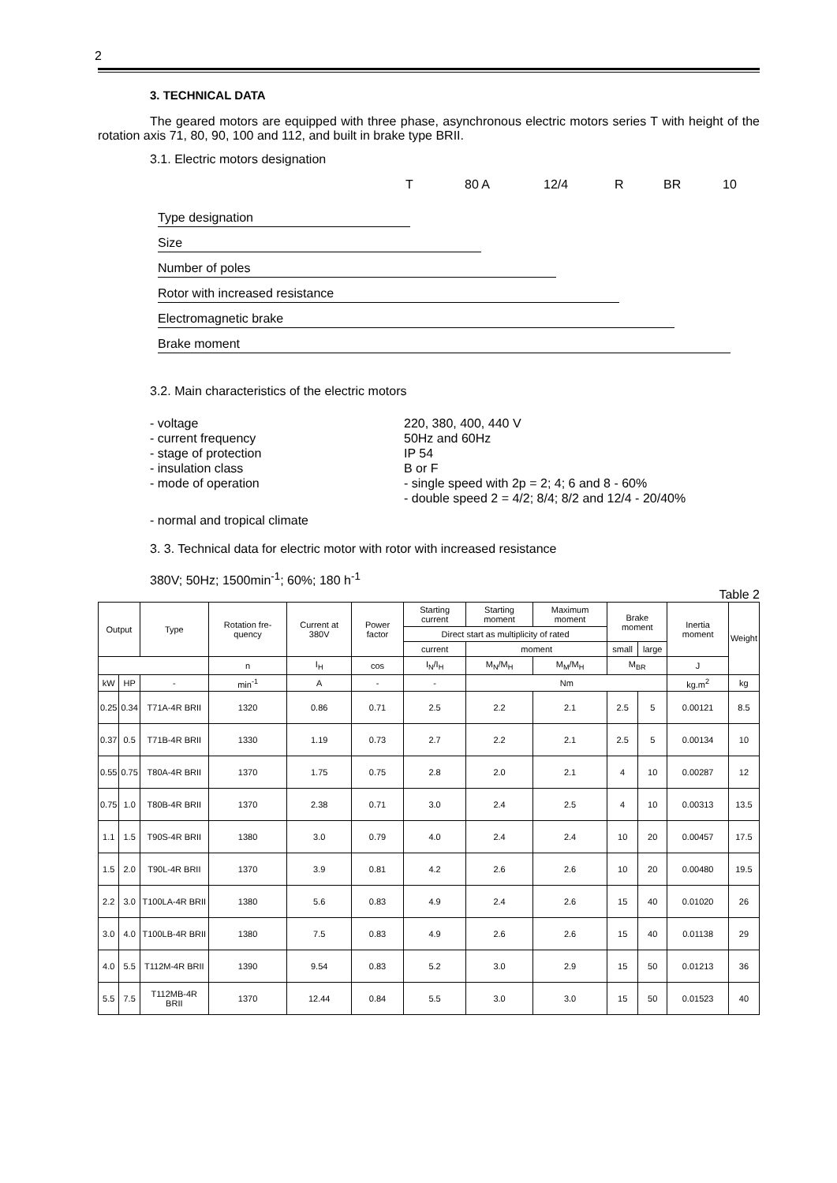2
3. TECHNICAL DATA
The geared motors are equipped with three phase, asynchronous electric motors series T with height of the rotation axis 71, 80, 90, 100 and 112, and built in brake type BRII.
3.1. Electric motors designation
T 80 A 12/4 R BR 10
Type designation
Size
Number of poles
Rotor with increased resistance
Electromagnetic brake
Brake moment
3.2. Main characteristics of the electric motors
- voltage
- current frequency
- stage of protection
- insulation class
- mode of operation
220, 380, 400, 440 V
50Hz and 60Hz
IP 54
B or F
- single speed with 2p = 2; 4; 6 and 8 - 60%
- double speed 2 = 4/2; 8/4; 8/2 and 12/4 - 20/40%
- normal and tropical climate
3. 3. Technical data for electric motor with rotor with increased resistance
380V; 50Hz; 1500min<sup>-1</sup>; 60%; 180 h<sup>-1</sup>
Table 2
| Output | | Type | Rotation fre-quency | Current at 380V | Power factor | Starting current | Starting moment | Maximum moment | Brake moment | | Inertia moment | Weight |
| --- | --- | --- | --- | --- | --- | --- | --- | --- | --- | --- | --- | --- |
| | | | | | | Direct start as multiplicity of rated | | | | | | |
| | | | | | | current | moment | | small | large | | |
| | | | n | I<sub>H</sub> | cos | I<sub>N</sub>/I<sub>H</sub> | M<sub>N</sub>/M<sub>H</sub> | M<sub>M</sub>/M<sub>H</sub> | M<sub>BR</sub> | | J | |
| kW | HP | - | min<sup>-1</sup> | A | - | - | Nm | | | | kg.m<sup>2</sup> | kg |
| 0.25 | 0.34 | T71A-4R BRII | 1320 | 0.86 | 0.71 | 2.5 | 2.2 | 2.1 | 2.5 | 5 | 0.00121 | 8.5 |
| 0.37 | 0.5 | T71B-4R BRII | 1330 | 1.19 | 0.73 | 2.7 | 2.2 | 2.1 | 2.5 | 5 | 0.00134 | 10 |
| 0.55 | 0.75 | T80A-4R BRII | 1370 | 1.75 | 0.75 | 2.8 | 2.0 | 2.1 | 4 | 10 | 0.00287 | 12 |
| 0.75 | 1.0 | T80B-4R BRII | 1370 | 2.38 | 0.71 | 3.0 | 2.4 | 2.5 | 4 | 10 | 0.00313 | 13.5 |
| 1.1 | 1.5 | T90S-4R BRII | 1380 | 3.0 | 0.79 | 4.0 | 2.4 | 2.4 | 10 | 20 | 0.00457 | 17.5 |
| 1.5 | 2.0 | T90L-4R BRII | 1370 | 3.9 | 0.81 | 4.2 | 2.6 | 2.6 | 10 | 20 | 0.00480 | 19.5 |
| 2.2 | 3.0 | T100LA-4R BRII | 1380 | 5.6 | 0.83 | 4.9 | 2.4 | 2.6 | 15 | 40 | 0.01020 | 26 |
| 3.0 | 4.0 | T100LB-4R BRII | 1380 | 7.5 | 0.83 | 4.9 | 2.6 | 2.6 | 15 | 40 | 0.01138 | 29 |
| 4.0 | 5.5 | T112M-4R BRII | 1390 | 9.54 | 0.83 | 5.2 | 3.0 | 2.9 | 15 | 50 | 0.01213 | 36 |
| 5.5 | 7.5 | T112MB-4R BRII | 1370 | 12.44 | 0.84 | 5.5 | 3.0 | 3.0 | 15 | 50 | 0.01523 | 40 |